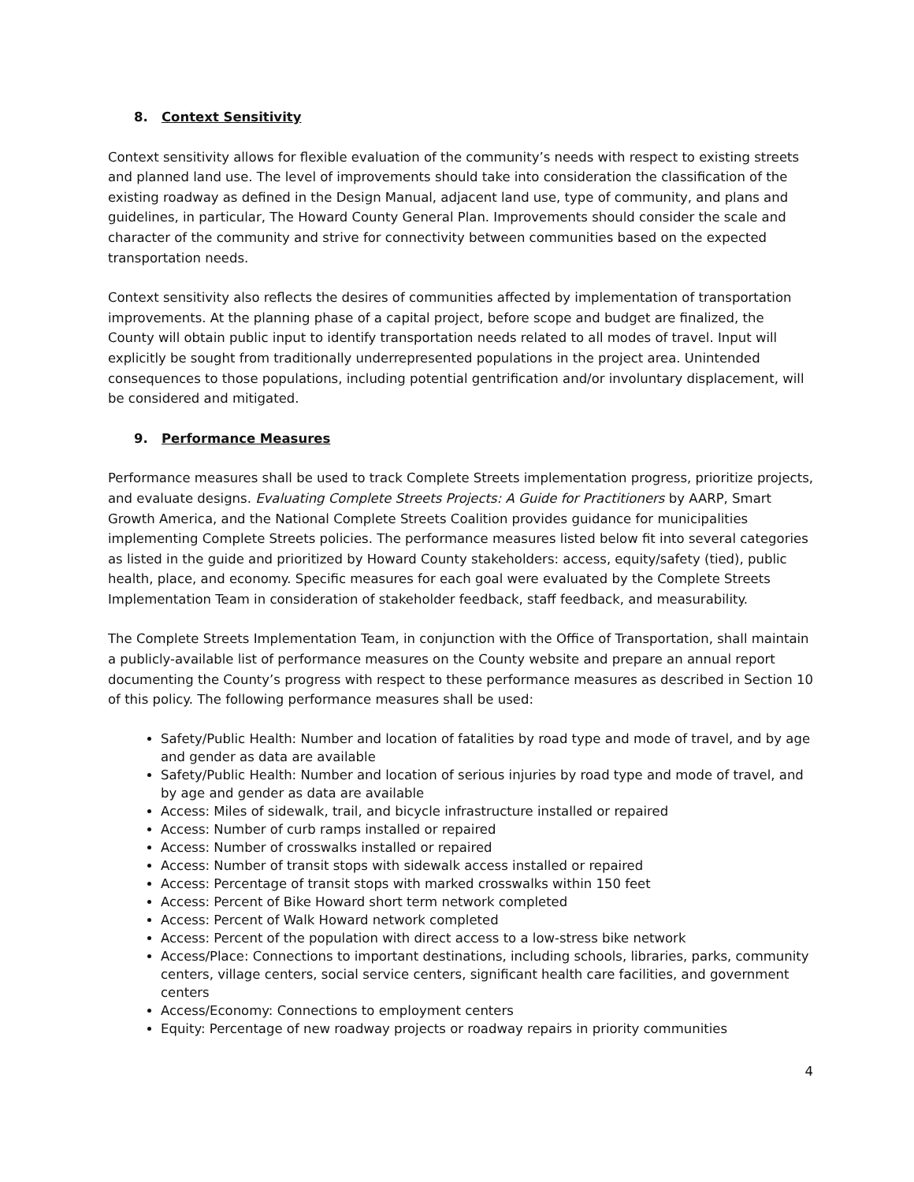8. Context Sensitivity
Context sensitivity allows for flexible evaluation of the community’s needs with respect to existing streets and planned land use. The level of improvements should take into consideration the classification of the existing roadway as defined in the Design Manual, adjacent land use, type of community, and plans and guidelines, in particular, The Howard County General Plan. Improvements should consider the scale and character of the community and strive for connectivity between communities based on the expected transportation needs.
Context sensitivity also reflects the desires of communities affected by implementation of transportation improvements. At the planning phase of a capital project, before scope and budget are finalized, the County will obtain public input to identify transportation needs related to all modes of travel. Input will explicitly be sought from traditionally underrepresented populations in the project area. Unintended consequences to those populations, including potential gentrification and/or involuntary displacement, will be considered and mitigated.
9. Performance Measures
Performance measures shall be used to track Complete Streets implementation progress, prioritize projects, and evaluate designs. Evaluating Complete Streets Projects: A Guide for Practitioners by AARP, Smart Growth America, and the National Complete Streets Coalition provides guidance for municipalities implementing Complete Streets policies. The performance measures listed below fit into several categories as listed in the guide and prioritized by Howard County stakeholders: access, equity/safety (tied), public health, place, and economy. Specific measures for each goal were evaluated by the Complete Streets Implementation Team in consideration of stakeholder feedback, staff feedback, and measurability.
The Complete Streets Implementation Team, in conjunction with the Office of Transportation, shall maintain a publicly-available list of performance measures on the County website and prepare an annual report documenting the County’s progress with respect to these performance measures as described in Section 10 of this policy. The following performance measures shall be used:
Safety/Public Health: Number and location of fatalities by road type and mode of travel, and by age and gender as data are available
Safety/Public Health: Number and location of serious injuries by road type and mode of travel, and by age and gender as data are available
Access: Miles of sidewalk, trail, and bicycle infrastructure installed or repaired
Access: Number of curb ramps installed or repaired
Access: Number of crosswalks installed or repaired
Access: Number of transit stops with sidewalk access installed or repaired
Access: Percentage of transit stops with marked crosswalks within 150 feet
Access: Percent of Bike Howard short term network completed
Access: Percent of Walk Howard network completed
Access: Percent of the population with direct access to a low-stress bike network
Access/Place: Connections to important destinations, including schools, libraries, parks, community centers, village centers, social service centers, significant health care facilities, and government centers
Access/Economy: Connections to employment centers
Equity: Percentage of new roadway projects or roadway repairs in priority communities
4